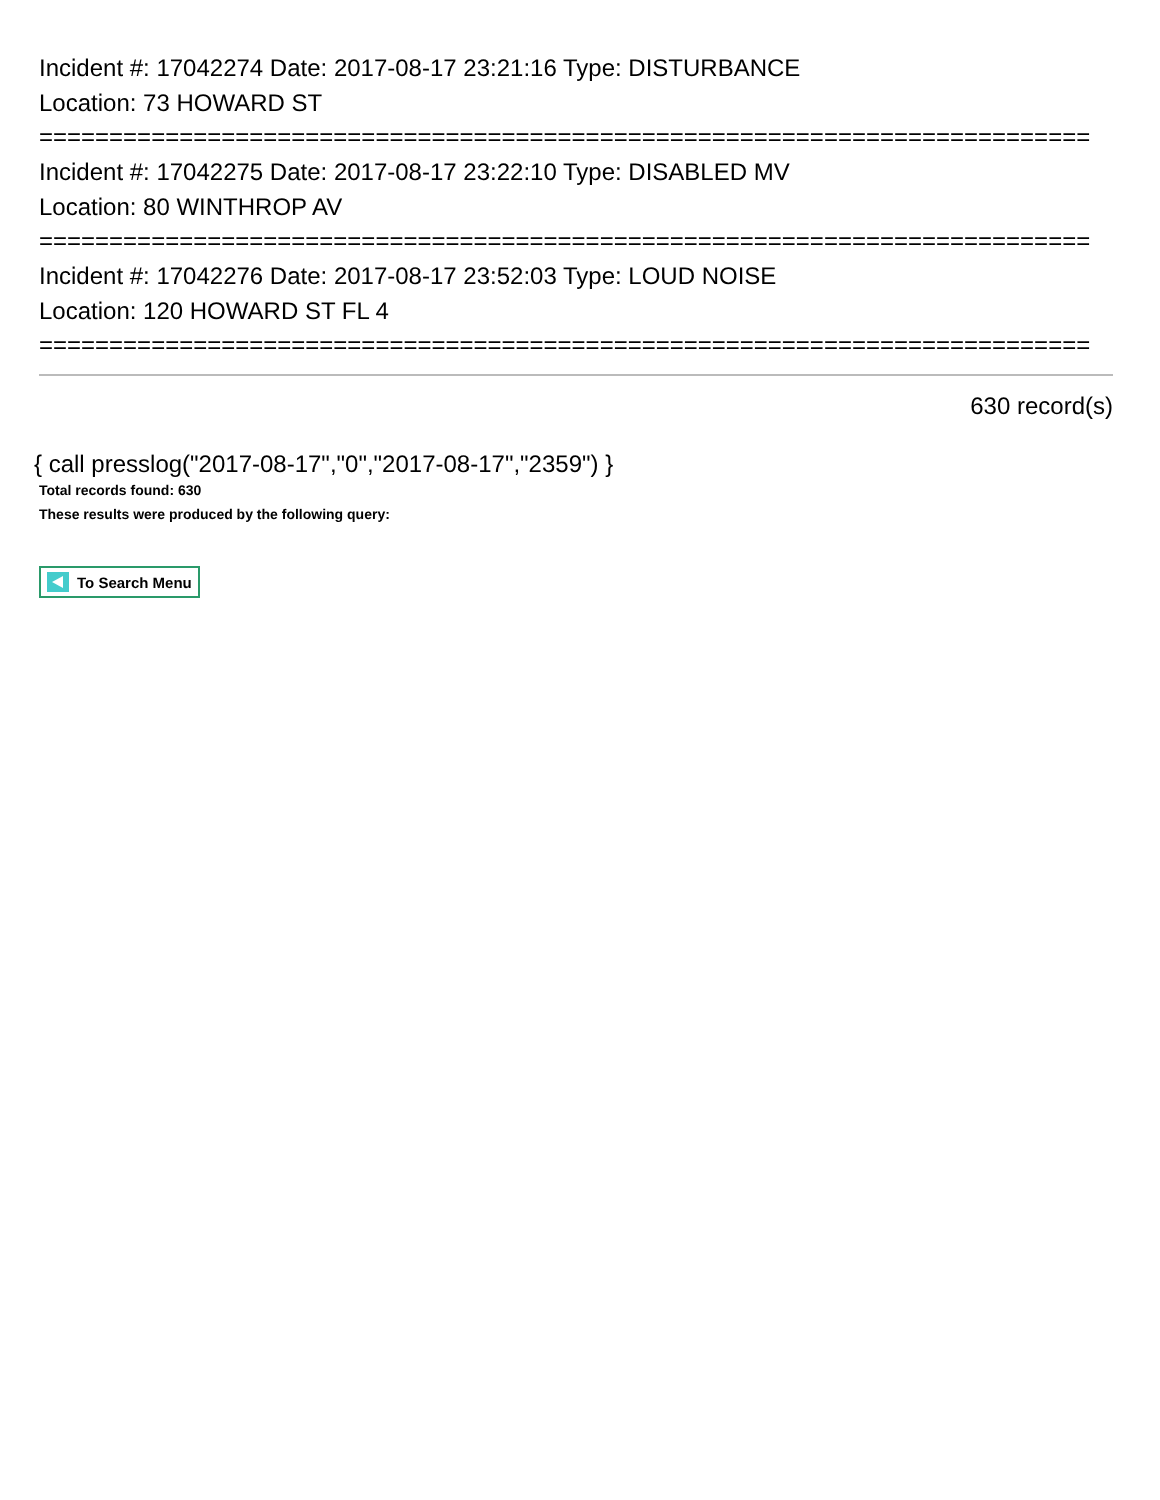Incident #: 17042274 Date: 2017-08-17 23:21:16 Type: DISTURBANCE
Location: 73 HOWARD ST
===========================================================================
Incident #: 17042275 Date: 2017-08-17 23:22:10 Type: DISABLED MV
Location: 80 WINTHROP AV
===========================================================================
Incident #: 17042276 Date: 2017-08-17 23:52:03 Type: LOUD NOISE
Location: 120 HOWARD ST FL 4
===========================================================================
630 record(s)
{ call presslog("2017-08-17","0","2017-08-17","2359") }
Total records found: 630
These results were produced by the following query:
To Search Menu